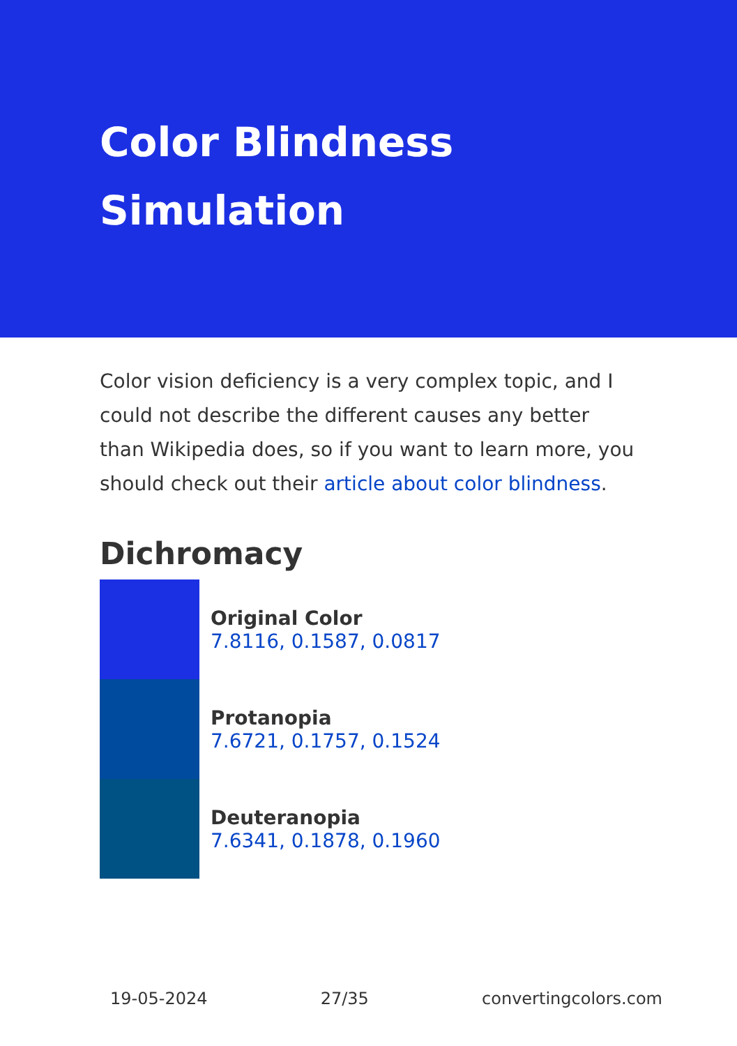Color Blindness Simulation
Color vision deficiency is a very complex topic, and I could not describe the different causes any better than Wikipedia does, so if you want to learn more, you should check out their article about color blindness.
Dichromacy
Original Color
7.8116, 0.1587, 0.0817
Protanopia
7.6721, 0.1757, 0.1524
Deuteranopia
7.6341, 0.1878, 0.1960
19-05-2024 27/35 convertingcolors.com